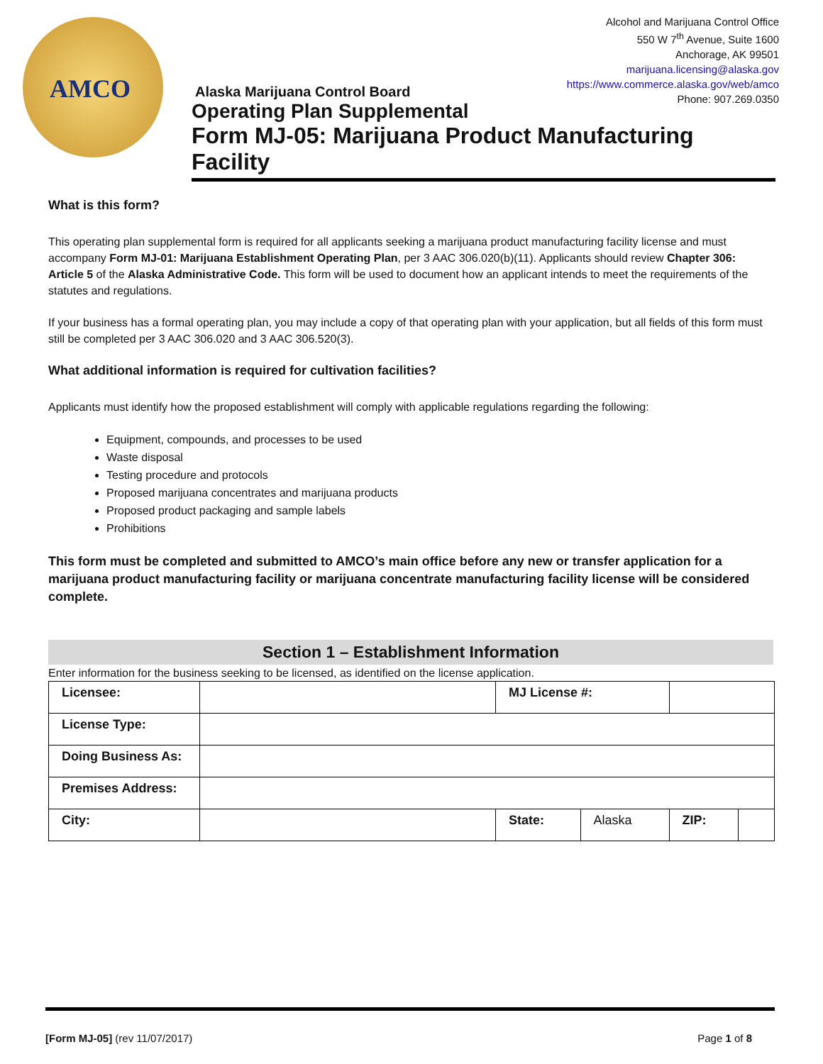AMCO
Alcohol and Marijuana Control Office
550 W 7<sup>th</sup> Avenue, Suite 1600
Anchorage, AK 99501
marijuana.licensing@alaska.gov
https://www.commerce.alaska.gov/web/amco
Phone: 907.269.0350
Alaska Marijuana Control Board
Operating Plan Supplemental
Form MJ-05: Marijuana Product Manufacturing Facility
What is this form?
This operating plan supplemental form is required for all applicants seeking a marijuana product manufacturing facility license and must accompany Form MJ-01: Marijuana Establishment Operating Plan, per 3 AAC 306.020(b)(11). Applicants should review Chapter 306: Article 5 of the Alaska Administrative Code. This form will be used to document how an applicant intends to meet the requirements of the statutes and regulations.
If your business has a formal operating plan, you may include a copy of that operating plan with your application, but all fields of this form must still be completed per 3 AAC 306.020 and 3 AAC 306.520(3).
What additional information is required for cultivation facilities?
Applicants must identify how the proposed establishment will comply with applicable regulations regarding the following:
Equipment, compounds, and processes to be used
Waste disposal
Testing procedure and protocols
Proposed marijuana concentrates and marijuana products
Proposed product packaging and sample labels
Prohibitions
This form must be completed and submitted to AMCO’s main office before any new or transfer application for a marijuana product manufacturing facility or marijuana concentrate manufacturing facility license will be considered complete.
Section 1 – Establishment Information
Enter information for the business seeking to be licensed, as identified on the license application.
| Licensee: | | MJ License #: | | | |
| License Type: | | | | | |
| Doing Business As: | | | | | |
| Premises Address: | | | | | |
| City: | | State: | Alaska | ZIP: | |
[Form MJ-05] (rev 11/07/2017) Page 1 of 8